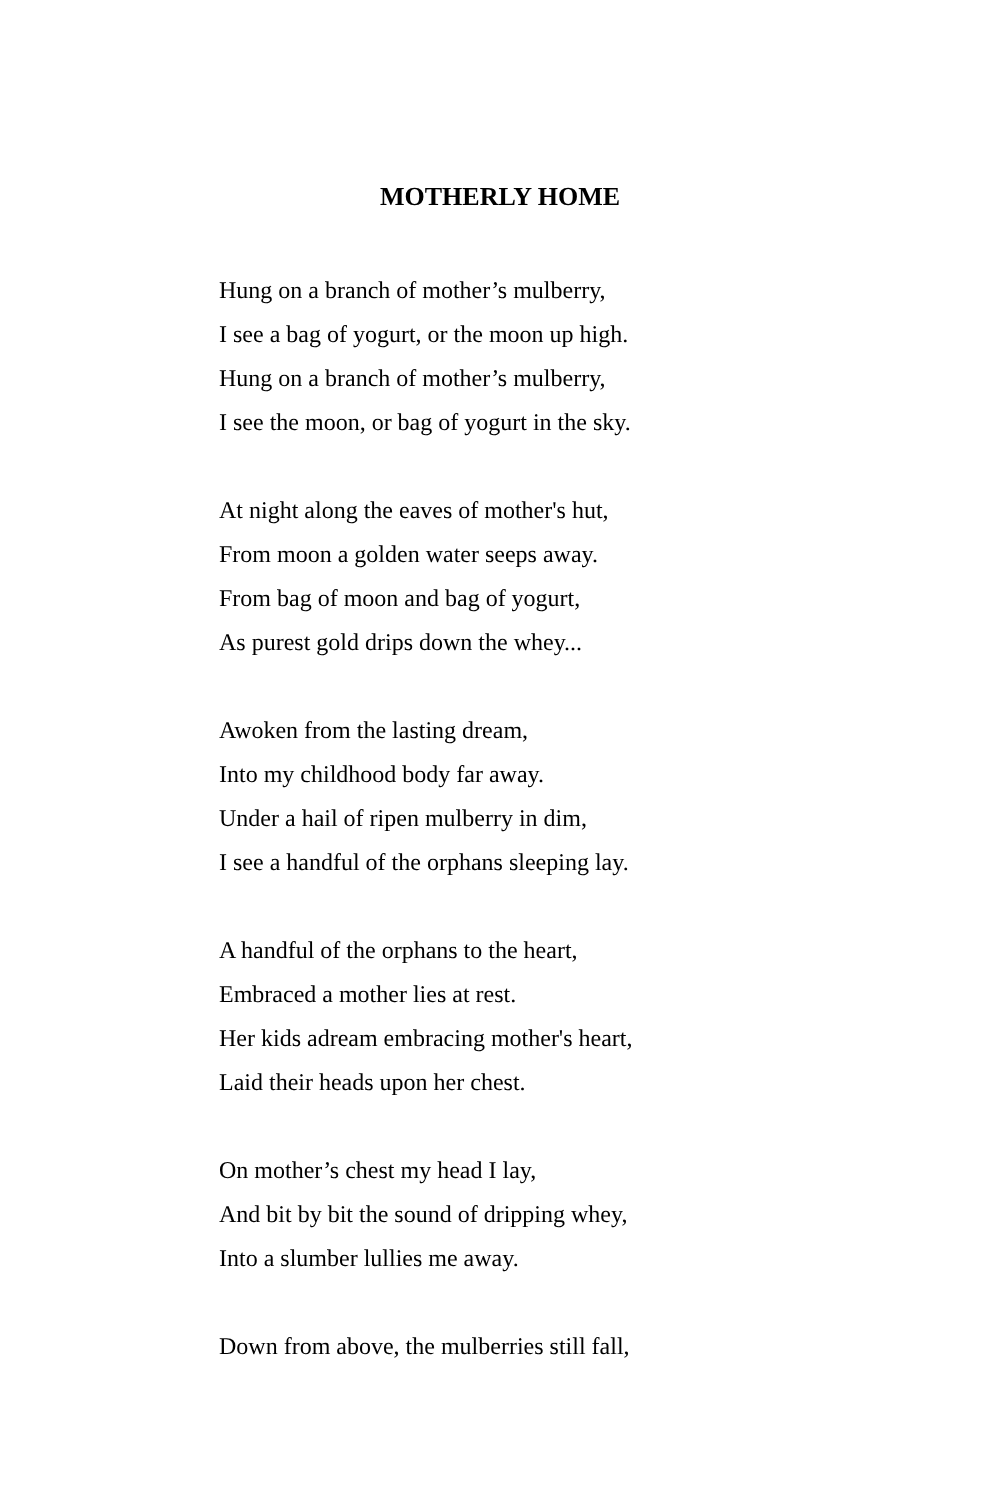MOTHERLY HOME
Hung on a branch of mother’s mulberry,
I see a bag of yogurt, or the moon up high.
Hung on a branch of mother’s mulberry,
I see the moon, or bag of yogurt in the sky.
At night along the eaves of mother's hut,
From moon a golden water seeps away.
From bag of moon and bag of yogurt,
As purest gold drips down the whey...
Awoken from the lasting dream,
Into my childhood body far away.
Under a hail of ripen mulberry in dim,
I see a handful of the orphans sleeping lay.
A handful of the orphans to the heart,
Embraced a mother lies at rest.
Her kids adream embracing mother's heart,
Laid their heads upon her chest.
On mother’s chest my head I lay,
And bit by bit the sound of dripping whey,
Into a slumber lullies me away.
Down from above, the mulberries still fall,